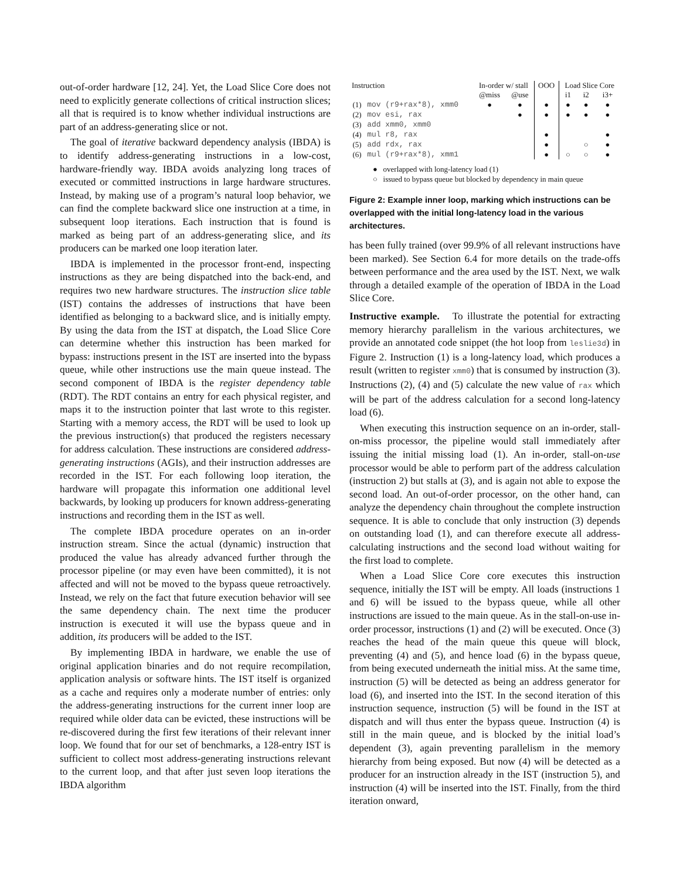out-of-order hardware [12, 24]. Yet, the Load Slice Core does not need to explicitly generate collections of critical instruction slices; all that is required is to know whether individual instructions are part of an address-generating slice or not.
The goal of iterative backward dependency analysis (IBDA) is to identify address-generating instructions in a low-cost, hardware-friendly way. IBDA avoids analyzing long traces of executed or committed instructions in large hardware structures. Instead, by making use of a program’s natural loop behavior, we can find the complete backward slice one instruction at a time, in subsequent loop iterations. Each instruction that is found is marked as being part of an address-generating slice, and its producers can be marked one loop iteration later.
IBDA is implemented in the processor front-end, inspecting instructions as they are being dispatched into the back-end, and requires two new hardware structures. The instruction slice table (IST) contains the addresses of instructions that have been identified as belonging to a backward slice, and is initially empty. By using the data from the IST at dispatch, the Load Slice Core can determine whether this instruction has been marked for bypass: instructions present in the IST are inserted into the bypass queue, while other instructions use the main queue instead. The second component of IBDA is the register dependency table (RDT). The RDT contains an entry for each physical register, and maps it to the instruction pointer that last wrote to this register. Starting with a memory access, the RDT will be used to look up the previous instruction(s) that produced the registers necessary for address calculation. These instructions are considered address-generating instructions (AGIs), and their instruction addresses are recorded in the IST. For each following loop iteration, the hardware will propagate this information one additional level backwards, by looking up producers for known address-generating instructions and recording them in the IST as well.
The complete IBDA procedure operates on an in-order instruction stream. Since the actual (dynamic) instruction that produced the value has already advanced further through the processor pipeline (or may even have been committed), it is not affected and will not be moved to the bypass queue retroactively. Instead, we rely on the fact that future execution behavior will see the same dependency chain. The next time the producer instruction is executed it will use the bypass queue and in addition, its producers will be added to the IST.
By implementing IBDA in hardware, we enable the use of original application binaries and do not require recompilation, application analysis or software hints. The IST itself is organized as a cache and requires only a moderate number of entries: only the address-generating instructions for the current inner loop are required while older data can be evicted, these instructions will be re-discovered during the first few iterations of their relevant inner loop. We found that for our set of benchmarks, a 128-entry IST is sufficient to collect most address-generating instructions relevant to the current loop, and that after just seven loop iterations the IBDA algorithm
| Instruction | | In-order w/ stall | | OOO | Load Slice Core | | |
| | | @miss | @use | | i1 | i2 | i3+ |
| (1) | mov (r9+rax*8), xmm0 | ● | ● | ● | ● | ● | ● |
| (2) | mov esi, rax | | ● | ● | ● | ● | ● |
| (3) | add xmm0, xmm0 | | | | | | |
| (4) | mul r8, rax | | | ● | | | ● |
| (5) | add rdx, rax | | | ● | | ○ | ● |
| (6) | mul (r9+rax*8), xmm1 | | | ● | ○ | ○ | ● |
● overlapped with long-latency load (1)
○ issued to bypass queue but blocked by dependency in main queue
Figure 2: Example inner loop, marking which instructions can be overlapped with the initial long-latency load in the various architectures.
has been fully trained (over 99.9% of all relevant instructions have been marked). See Section 6.4 for more details on the trade-offs between performance and the area used by the IST. Next, we walk through a detailed example of the operation of IBDA in the Load Slice Core.
Instructive example. To illustrate the potential for extracting memory hierarchy parallelism in the various architectures, we provide an annotated code snippet (the hot loop from leslie3d) in Figure 2. Instruction (1) is a long-latency load, which produces a result (written to register xmm0) that is consumed by instruction (3). Instructions (2), (4) and (5) calculate the new value of rax which will be part of the address calculation for a second long-latency load (6).
When executing this instruction sequence on an in-order, stall-on-miss processor, the pipeline would stall immediately after issuing the initial missing load (1). An in-order, stall-on-use processor would be able to perform part of the address calculation (instruction 2) but stalls at (3), and is again not able to expose the second load. An out-of-order processor, on the other hand, can analyze the dependency chain throughout the complete instruction sequence. It is able to conclude that only instruction (3) depends on outstanding load (1), and can therefore execute all address-calculating instructions and the second load without waiting for the first load to complete.
When a Load Slice Core core executes this instruction sequence, initially the IST will be empty. All loads (instructions 1 and 6) will be issued to the bypass queue, while all other instructions are issued to the main queue. As in the stall-on-use in-order processor, instructions (1) and (2) will be executed. Once (3) reaches the head of the main queue this queue will block, preventing (4) and (5), and hence load (6) in the bypass queue, from being executed underneath the initial miss. At the same time, instruction (5) will be detected as being an address generator for load (6), and inserted into the IST. In the second iteration of this instruction sequence, instruction (5) will be found in the IST at dispatch and will thus enter the bypass queue. Instruction (4) is still in the main queue, and is blocked by the initial load’s dependent (3), again preventing parallelism in the memory hierarchy from being exposed. But now (4) will be detected as a producer for an instruction already in the IST (instruction 5), and instruction (4) will be inserted into the IST. Finally, from the third iteration onward,